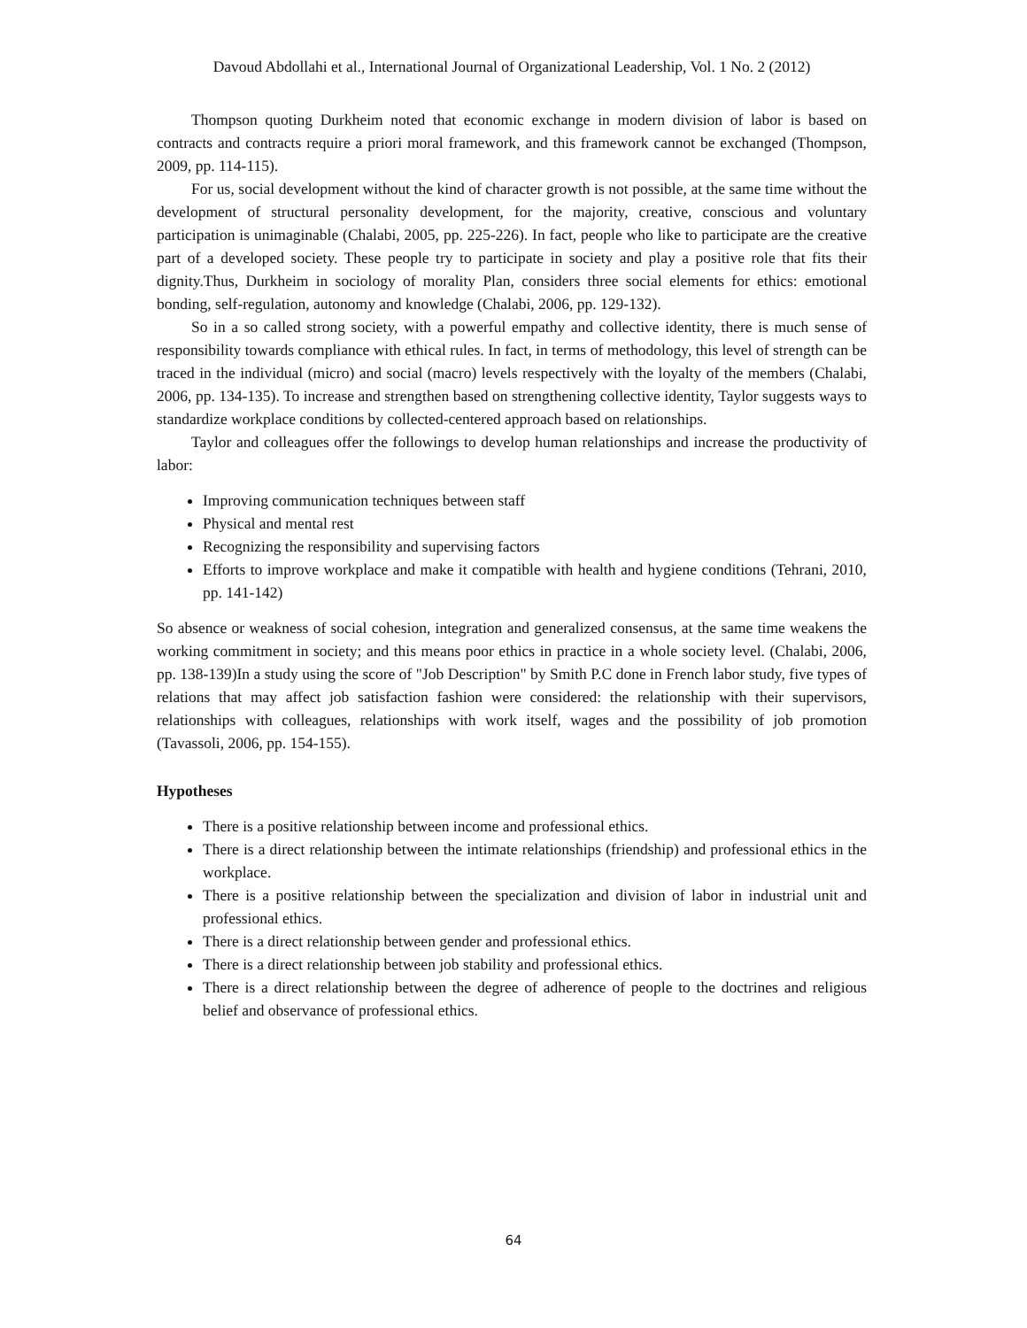Davoud Abdollahi et al., International Journal of Organizational Leadership, Vol. 1 No. 2 (2012)
Thompson quoting Durkheim noted that economic exchange in modern division of labor is based on contracts and contracts require a priori moral framework, and this framework cannot be exchanged (Thompson, 2009, pp. 114-115).
For us, social development without the kind of character growth is not possible, at the same time without the development of structural personality development, for the majority, creative, conscious and voluntary participation is unimaginable (Chalabi, 2005, pp. 225-226). In fact, people who like to participate are the creative part of a developed society. These people try to participate in society and play a positive role that fits their dignity.Thus, Durkheim in sociology of morality Plan, considers three social elements for ethics: emotional bonding, self-regulation, autonomy and knowledge (Chalabi, 2006, pp. 129-132).
So in a so called strong society, with a powerful empathy and collective identity, there is much sense of responsibility towards compliance with ethical rules. In fact, in terms of methodology, this level of strength can be traced in the individual (micro) and social (macro) levels respectively with the loyalty of the members (Chalabi, 2006, pp. 134-135). To increase and strengthen based on strengthening collective identity, Taylor suggests ways to standardize workplace conditions by collected-centered approach based on relationships.
Taylor and colleagues offer the followings to develop human relationships and increase the productivity of labor:
Improving communication techniques between staff
Physical and mental rest
Recognizing the responsibility and supervising factors
Efforts to improve workplace and make it compatible with health and hygiene conditions (Tehrani, 2010, pp. 141-142)
So absence or weakness of social cohesion, integration and generalized consensus, at the same time weakens the working commitment in society; and this means poor ethics in practice in a whole society level. (Chalabi, 2006, pp. 138-139)In a study using the score of "Job Description" by Smith P.C done in French labor study, five types of relations that may affect job satisfaction fashion were considered: the relationship with their supervisors, relationships with colleagues, relationships with work itself, wages and the possibility of job promotion (Tavassoli, 2006, pp. 154-155).
Hypotheses
There is a positive relationship between income and professional ethics.
There is a direct relationship between the intimate relationships (friendship) and professional ethics in the workplace.
There is a positive relationship between the specialization and division of labor in industrial unit and professional ethics.
There is a direct relationship between gender and professional ethics.
There is a direct relationship between job stability and professional ethics.
There is a direct relationship between the degree of adherence of people to the doctrines and religious belief and observance of professional ethics.
64